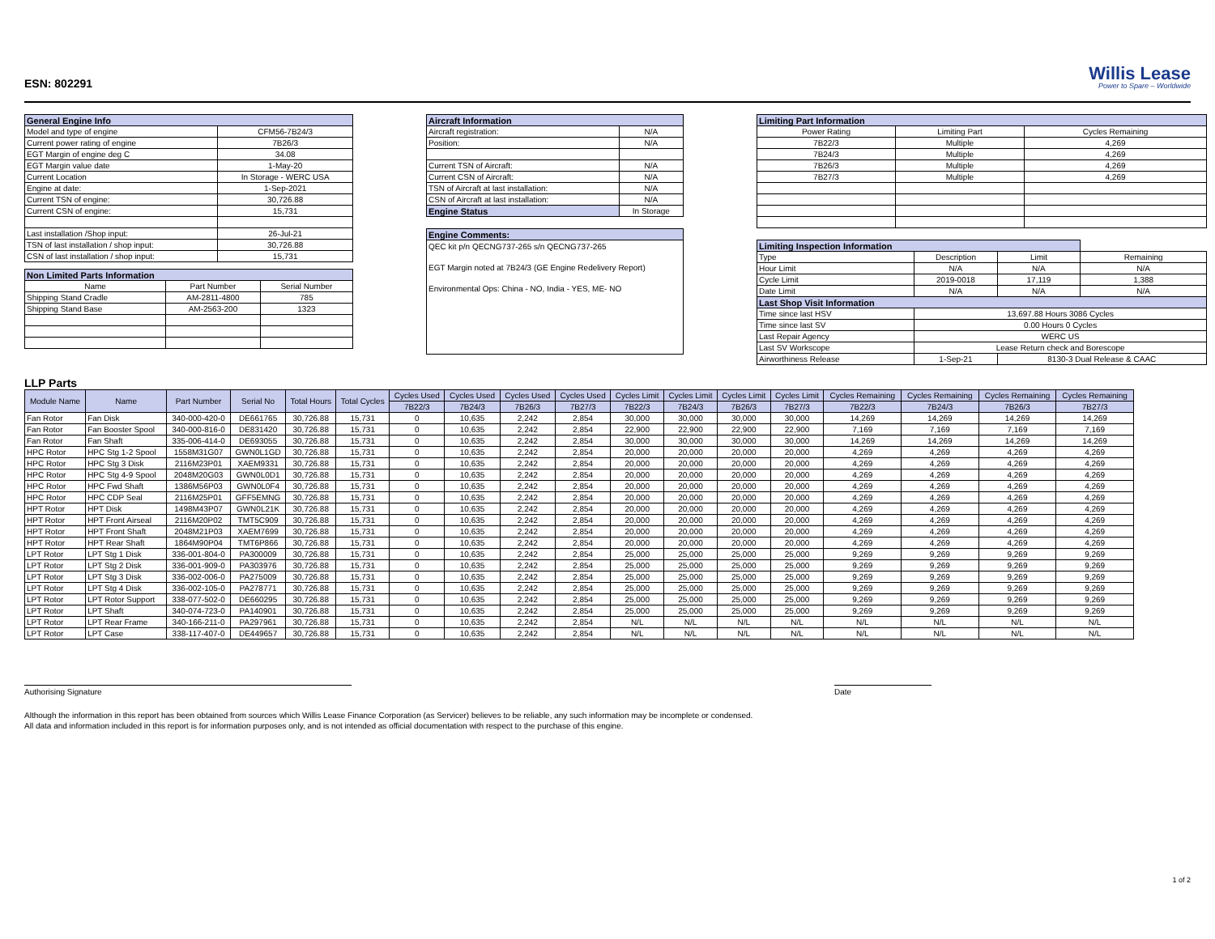ESN: 802291
Willis Lease
Power to Spare – Worldwide
| General Engine Info | |
| --- | --- |
| Model and type of engine | CFM56-7B24/3 |
| Current power rating of engine | 7B26/3 |
| EGT Margin of engine deg C | 34.08 |
| EGT Margin value date | 1-May-20 |
| Current Location | In Storage - WERC USA |
| Engine at date: | 1-Sep-2021 |
| Current TSN of engine: | 30,726.88 |
| Current CSN of engine: | 15,731 |
| Last installation /Shop input: | 26-Jul-21 |
| TSN of last installation / shop input: | 30,726.88 |
| CSN of last installation / shop input: | 15,731 |
| Non Limited Parts Information | | |
| --- | --- | --- |
| Name | Part Number | Serial Number |
| Shipping Stand Cradle | AM-2811-4800 | 785 |
| Shipping Stand Base | AM-2563-200 | 1323 |
| Aircraft Information | |
| --- | --- |
| Aircraft registration: | N/A |
| Position: | N/A |
| Current TSN of Aircraft: | N/A |
| Current CSN of Aircraft: | N/A |
| TSN of Aircraft at last installation: | N/A |
| CSN of Aircraft at last installation: | N/A |
| Engine Status | In Storage |
| Engine Comments: |
| --- |
| QEC kit p/n QECNG737-265 s/n QECNG737-265 EGT Margin noted at 7B24/3 (GE Engine Redelivery Report) Environmental Ops: China - NO, India - YES, ME- NO |
| Limiting Part Information | | |
| --- | --- | --- |
| Power Rating | Limiting Part | Cycles Remaining |
| 7B22/3 | Multiple | 4,269 |
| 7B24/3 | Multiple | 4,269 |
| 7B26/3 | Multiple | 4,269 |
| 7B27/3 | Multiple | 4,269 |
| Limiting Inspection Information | | | | |
| --- | --- | --- | --- | --- |
| Type | Description | | Limit | Remaining |
| Hour Limit | N/A | | N/A | N/A |
| Cycle Limit | 2019-0018 | | 17,119 | 1,388 |
| Date Limit | N/A | | N/A | N/A |
| Last Shop Visit Information | | | | |
| Time since last HSV | 13,697.88 Hours 3086 Cycles | | | |
| Time since last SV | 0.00 Hours 0 Cycles | | | |
| Last Repair Agency | WERC US | | | |
| Last SV Workscope | Lease Return check and Borescope | | | |
| Airworthiness Release | 1-Sep-21 | 8130-3 Dual Release & CAAC | | |
LLP Parts
| Module Name | Name | Part Number | Serial No | Total Hours | Total Cycles | Cycles Used | Cycles Used | Cycles Used | Cycles Used | Cycles Limit | Cycles Limit | Cycles Limit | Cycles Limit | Cycles Remaining | Cycles Remaining | Cycles Remaining | Cycles Remaining |
| --- | --- | --- | --- | --- | --- | --- | --- | --- | --- | --- | --- | --- | --- | --- | --- | --- | --- |
| | | | | | | 7B22/3 | 7B24/3 | 7B26/3 | 7B27/3 | 7B22/3 | 7B24/3 | 7B26/3 | 7B27/3 | 7B22/3 | 7B24/3 | 7B26/3 | 7B27/3 |
| Fan Rotor | Fan Disk | 340-000-420-0 | DE661765 | 30,726.88 | 15,731 | 0 | 10,635 | 2,242 | 2,854 | 30,000 | 30,000 | 30,000 | 30,000 | 14,269 | 14,269 | 14,269 | 14,269 |
| Fan Rotor | Fan Booster Spool | 340-000-816-0 | DE831420 | 30,726.88 | 15,731 | 0 | 10,635 | 2,242 | 2,854 | 22,900 | 22,900 | 22,900 | 22,900 | 7,169 | 7,169 | 7,169 | 7,169 |
| Fan Rotor | Fan Shaft | 335-006-414-0 | DE693055 | 30,726.88 | 15,731 | 0 | 10,635 | 2,242 | 2,854 | 30,000 | 30,000 | 30,000 | 30,000 | 14,269 | 14,269 | 14,269 | 14,269 |
| HPC Rotor | HPC Stg 1-2 Spool | 1558M31G07 | GWN0L1GD | 30,726.88 | 15,731 | 0 | 10,635 | 2,242 | 2,854 | 20,000 | 20,000 | 20,000 | 20,000 | 4,269 | 4,269 | 4,269 | 4,269 |
| HPC Rotor | HPC Stg 3 Disk | 2116M23P01 | XAEM9331 | 30,726.88 | 15,731 | 0 | 10,635 | 2,242 | 2,854 | 20,000 | 20,000 | 20,000 | 20,000 | 4,269 | 4,269 | 4,269 | 4,269 |
| HPC Rotor | HPC Stg 4-9 Spool | 2048M20G03 | GWN0L0D1 | 30,726.88 | 15,731 | 0 | 10,635 | 2,242 | 2,854 | 20,000 | 20,000 | 20,000 | 20,000 | 4,269 | 4,269 | 4,269 | 4,269 |
| HPC Rotor | HPC Fwd Shaft | 1386M56P03 | GWN0L0F4 | 30,726.88 | 15,731 | 0 | 10,635 | 2,242 | 2,854 | 20,000 | 20,000 | 20,000 | 20,000 | 4,269 | 4,269 | 4,269 | 4,269 |
| HPC Rotor | HPC CDP Seal | 2116M25P01 | GFF5EMNG | 30,726.88 | 15,731 | 0 | 10,635 | 2,242 | 2,854 | 20,000 | 20,000 | 20,000 | 20,000 | 4,269 | 4,269 | 4,269 | 4,269 |
| HPT Rotor | HPT Disk | 1498M43P07 | GWN0L21K | 30,726.88 | 15,731 | 0 | 10,635 | 2,242 | 2,854 | 20,000 | 20,000 | 20,000 | 20,000 | 4,269 | 4,269 | 4,269 | 4,269 |
| HPT Rotor | HPT Front Airseal | 2116M20P02 | TMT5C909 | 30,726.88 | 15,731 | 0 | 10,635 | 2,242 | 2,854 | 20,000 | 20,000 | 20,000 | 20,000 | 4,269 | 4,269 | 4,269 | 4,269 |
| HPT Rotor | HPT Front Shaft | 2048M21P03 | XAEM7699 | 30,726.88 | 15,731 | 0 | 10,635 | 2,242 | 2,854 | 20,000 | 20,000 | 20,000 | 20,000 | 4,269 | 4,269 | 4,269 | 4,269 |
| HPT Rotor | HPT Rear Shaft | 1864M90P04 | TMT6P866 | 30,726.88 | 15,731 | 0 | 10,635 | 2,242 | 2,854 | 20,000 | 20,000 | 20,000 | 20,000 | 4,269 | 4,269 | 4,269 | 4,269 |
| LPT Rotor | LPT Stg 1 Disk | 336-001-804-0 | PA300009 | 30,726.88 | 15,731 | 0 | 10,635 | 2,242 | 2,854 | 25,000 | 25,000 | 25,000 | 25,000 | 9,269 | 9,269 | 9,269 | 9,269 |
| LPT Rotor | LPT Stg 2 Disk | 336-001-909-0 | PA303976 | 30,726.88 | 15,731 | 0 | 10,635 | 2,242 | 2,854 | 25,000 | 25,000 | 25,000 | 25,000 | 9,269 | 9,269 | 9,269 | 9,269 |
| LPT Rotor | LPT Stg 3 Disk | 336-002-006-0 | PA275009 | 30,726.88 | 15,731 | 0 | 10,635 | 2,242 | 2,854 | 25,000 | 25,000 | 25,000 | 25,000 | 9,269 | 9,269 | 9,269 | 9,269 |
| LPT Rotor | LPT Stg 4 Disk | 336-002-105-0 | PA278771 | 30,726.88 | 15,731 | 0 | 10,635 | 2,242 | 2,854 | 25,000 | 25,000 | 25,000 | 25,000 | 9,269 | 9,269 | 9,269 | 9,269 |
| LPT Rotor | LPT Rotor Support | 338-077-502-0 | DE660295 | 30,726.88 | 15,731 | 0 | 10,635 | 2,242 | 2,854 | 25,000 | 25,000 | 25,000 | 25,000 | 9,269 | 9,269 | 9,269 | 9,269 |
| LPT Rotor | LPT Shaft | 340-074-723-0 | PA140901 | 30,726.88 | 15,731 | 0 | 10,635 | 2,242 | 2,854 | 25,000 | 25,000 | 25,000 | 25,000 | 9,269 | 9,269 | 9,269 | 9,269 |
| LPT Rotor | LPT Rear Frame | 340-166-211-0 | PA297961 | 30,726.88 | 15,731 | 0 | 10,635 | 2,242 | 2,854 | N/L | N/L | N/L | N/L | N/L | N/L | N/L | N/L |
| LPT Rotor | LPT Case | 338-117-407-0 | DE449657 | 30,726.88 | 15,731 | 0 | 10,635 | 2,242 | 2,854 | N/L | N/L | N/L | N/L | N/L | N/L | N/L | N/L |
Authorising Signature Date
Although the information in this report has been obtained from sources which Willis Lease Finance Corporation (as Servicer) believes to be reliable, any such information may be incomplete or condensed.
All data and information included in this report is for information purposes only, and is not intended as official documentation with respect to the purchase of this engine.
1 of 2